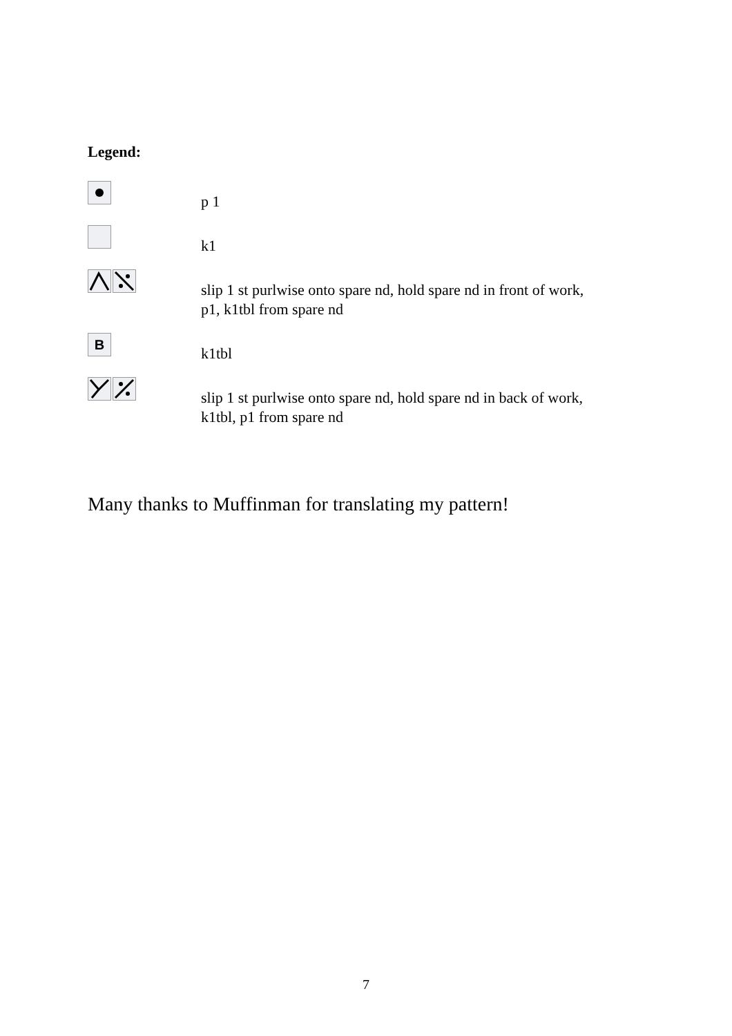Legend:
p 1
k1
slip 1 st purlwise onto spare nd, hold spare nd in front of work,
p1, k1tbl from spare nd
B
k1tbl
slip 1 st purlwise onto spare nd, hold spare nd in back of work,
k1tbl, p1 from spare nd
Many thanks to Muffinman for translating my pattern!
7